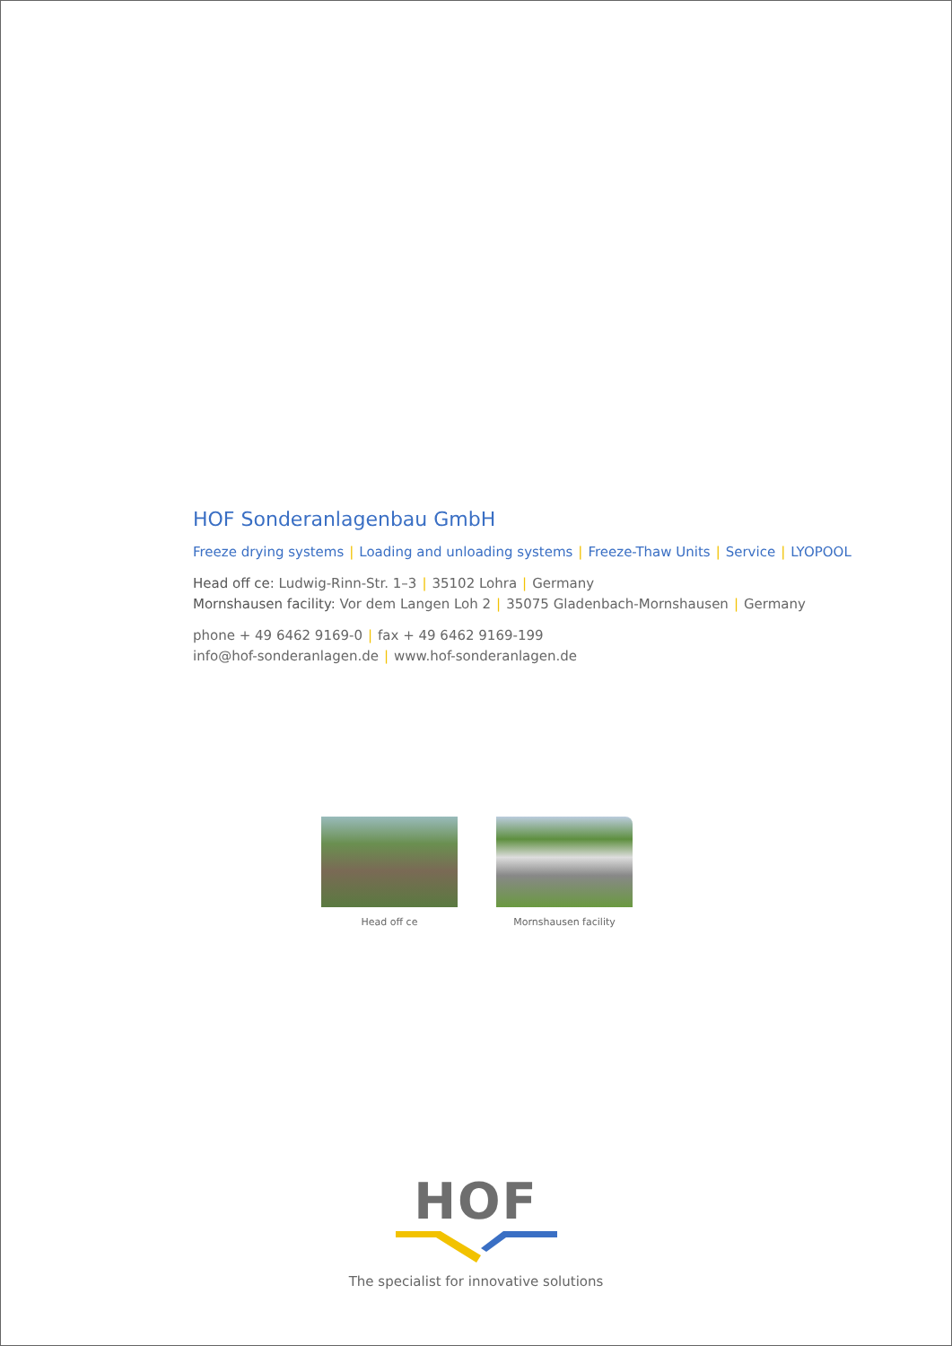HOF Sonderanlagenbau GmbH
Freeze drying systems | Loading and unloading systems | Freeze-Thaw Units | Service | LYOPOOL
Head off ce: Ludwig-Rinn-Str. 1–3 | 35102 Lohra | Germany
Mornshausen facility: Vor dem Langen Loh 2 | 35075 Gladenbach-Mornshausen | Germany
phone + 49 6462 9169-0 | fax + 49 6462 9169-199
info@hof-sonderanlagen.de | www.hof-sonderanlagen.de
Head off ce Mornshausen facility
HOF
The specialist for innovative solutions